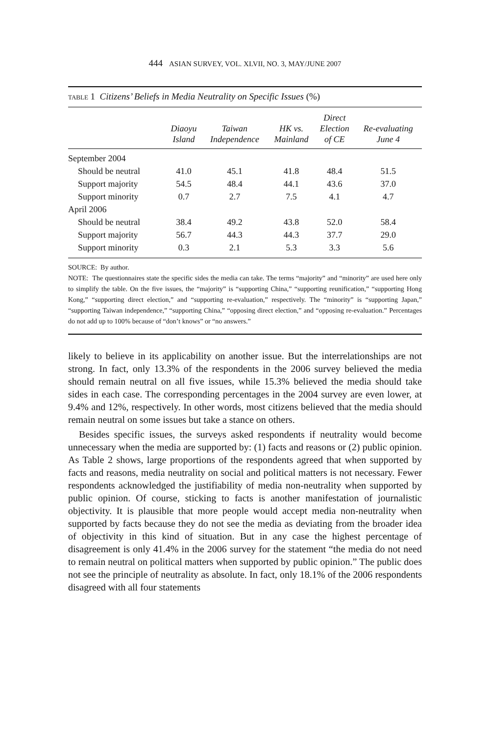444 ASIAN SURVEY, VOL. XLVII, NO. 3, MAY/JUNE 2007
TABLE 1 Citizens’ Beliefs in Media Neutrality on Specific Issues (%)
| | Diaoyu Island | Taiwan Independence | HK vs. Mainland | Direct Election of CE | Re-evaluating June 4 |
| --- | --- | --- | --- | --- | --- |
| September 2004 | | | | | |
| Should be neutral | 41.0 | 45.1 | 41.8 | 48.4 | 51.5 |
| Support majority | 54.5 | 48.4 | 44.1 | 43.6 | 37.0 |
| Support minority | 0.7 | 2.7 | 7.5 | 4.1 | 4.7 |
| April 2006 | | | | | |
| Should be neutral | 38.4 | 49.2 | 43.8 | 52.0 | 58.4 |
| Support majority | 56.7 | 44.3 | 44.3 | 37.7 | 29.0 |
| Support minority | 0.3 | 2.1 | 5.3 | 3.3 | 5.6 |
SOURCE: By author.
NOTE: The questionnaires state the specific sides the media can take. The terms “majority” and “minority” are used here only to simplify the table. On the five issues, the “majority” is “supporting China,” “supporting reunification,” “supporting Hong Kong,” “supporting direct election,” and “supporting re-evaluation,” respectively. The “minority” is “supporting Japan,” “supporting Taiwan independence,” “supporting China,” “opposing direct election,” and “opposing re-evaluation.” Percentages do not add up to 100% because of “don’t knows” or “no answers.”
likely to believe in its applicability on another issue. But the interrelationships are not strong. In fact, only 13.3% of the respondents in the 2006 survey believed the media should remain neutral on all five issues, while 15.3% believed the media should take sides in each case. The corresponding percentages in the 2004 survey are even lower, at 9.4% and 12%, respectively. In other words, most citizens believed that the media should remain neutral on some issues but take a stance on others.
Besides specific issues, the surveys asked respondents if neutrality would become unnecessary when the media are supported by: (1) facts and reasons or (2) public opinion. As Table 2 shows, large proportions of the respondents agreed that when supported by facts and reasons, media neutrality on social and political matters is not necessary. Fewer respondents acknowledged the justifiability of media non-neutrality when supported by public opinion. Of course, sticking to facts is another manifestation of journalistic objectivity. It is plausible that more people would accept media non-neutrality when supported by facts because they do not see the media as deviating from the broader idea of objectivity in this kind of situation. But in any case the highest percentage of disagreement is only 41.4% in the 2006 survey for the statement “the media do not need to remain neutral on political matters when supported by public opinion.” The public does not see the principle of neutrality as absolute. In fact, only 18.1% of the 2006 respondents disagreed with all four statements